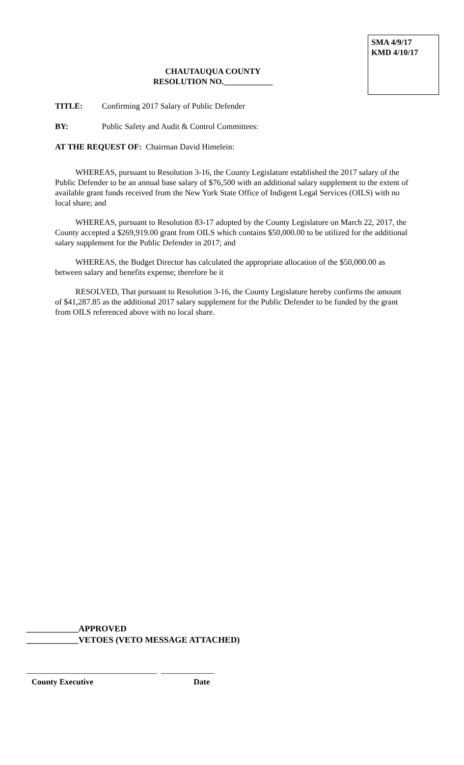SMA 4/9/17
KMD 4/10/17
CHAUTAUQUA COUNTY
RESOLUTION NO.____________
TITLE: Confirming 2017 Salary of Public Defender
BY: Public Safety and Audit & Control Committees:
AT THE REQUEST OF: Chairman David Himelein:
WHEREAS, pursuant to Resolution 3-16, the County Legislature established the 2017 salary of the Public Defender to be an annual base salary of $76,500 with an additional salary supplement to the extent of available grant funds received from the New York State Office of Indigent Legal Services (OILS) with no local share; and
WHEREAS, pursuant to Resolution 83-17 adopted by the County Legislature on March 22, 2017, the County accepted a $269,919.00 grant from OILS which contains $50,000.00 to be utilized for the additional salary supplement for the Public Defender in 2017; and
WHEREAS, the Budget Director has calculated the appropriate allocation of the $50,000.00 as between salary and benefits expense; therefore be it
RESOLVED, That pursuant to Resolution 3-16, the County Legislature hereby confirms the amount of $41,287.85 as the additional 2017 salary supplement for the Public Defender to be funded by the grant from OILS referenced above with no local share.
____________APPROVED
____________VETOES (VETO MESSAGE ATTACHED)
________________________________ _____________
County Executive Date